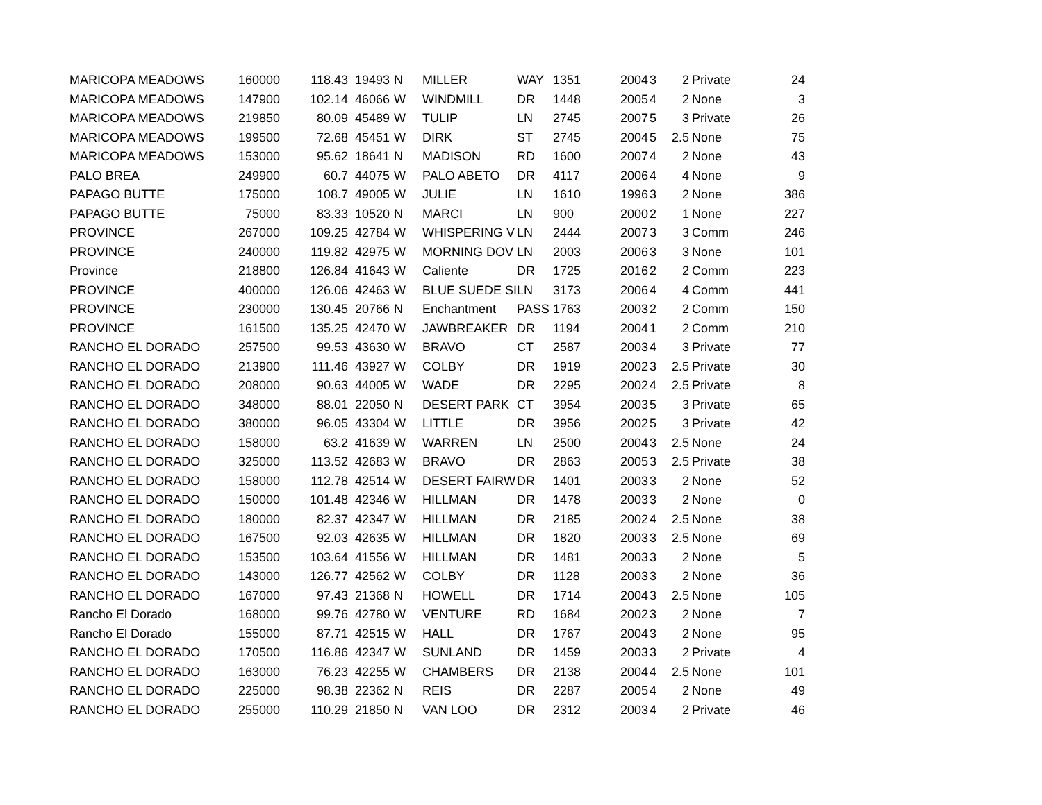| MARICOPA MEADOWS | 160000 | 118.43 | 19493 | N | MILLER | WAY | 1351 | 2004 | 3 | 2 | Private | 24 |
| MARICOPA MEADOWS | 147900 | 102.14 | 46066 | W | WINDMILL | DR | 1448 | 2005 | 4 | 2 | None | 3 |
| MARICOPA MEADOWS | 219850 | 80.09 | 45489 | W | TULIP | LN | 2745 | 2007 | 5 | 3 | Private | 26 |
| MARICOPA MEADOWS | 199500 | 72.68 | 45451 | W | DIRK | ST | 2745 | 2004 | 5 | 2.5 | None | 75 |
| MARICOPA MEADOWS | 153000 | 95.62 | 18641 | N | MADISON | RD | 1600 | 2007 | 4 | 2 | None | 43 |
| PALO BREA | 249900 | 60.7 | 44075 | W | PALO ABETO | DR | 4117 | 2006 | 4 | 4 | None | 9 |
| PAPAGO BUTTE | 175000 | 108.7 | 49005 | W | JULIE | LN | 1610 | 1996 | 3 | 2 | None | 386 |
| PAPAGO BUTTE | 75000 | 83.33 | 10520 | N | MARCI | LN | 900 | 2000 | 2 | 1 | None | 227 |
| PROVINCE | 267000 | 109.25 | 42784 | W | WHISPERING V | LN | 2444 | 2007 | 3 | 3 | Comm | 246 |
| PROVINCE | 240000 | 119.82 | 42975 | W | MORNING DOV | LN | 2003 | 2006 | 3 | 3 | None | 101 |
| Province | 218800 | 126.84 | 41643 | W | Caliente | DR | 1725 | 2016 | 2 | 2 | Comm | 223 |
| PROVINCE | 400000 | 126.06 | 42463 | W | BLUE SUEDE SI | LN | 3173 | 2006 | 4 | 4 | Comm | 441 |
| PROVINCE | 230000 | 130.45 | 20766 | N | Enchantment | PASS | 1763 | 2003 | 2 | 2 | Comm | 150 |
| PROVINCE | 161500 | 135.25 | 42470 | W | JAWBREAKER | DR | 1194 | 2004 | 1 | 2 | Comm | 210 |
| RANCHO EL DORADO | 257500 | 99.53 | 43630 | W | BRAVO | CT | 2587 | 2003 | 4 | 3 | Private | 77 |
| RANCHO EL DORADO | 213900 | 111.46 | 43927 | W | COLBY | DR | 1919 | 2002 | 3 | 2.5 | Private | 30 |
| RANCHO EL DORADO | 208000 | 90.63 | 44005 | W | WADE | DR | 2295 | 2002 | 4 | 2.5 | Private | 8 |
| RANCHO EL DORADO | 348000 | 88.01 | 22050 | N | DESERT PARK | CT | 3954 | 2003 | 5 | 3 | Private | 65 |
| RANCHO EL DORADO | 380000 | 96.05 | 43304 | W | LITTLE | DR | 3956 | 2002 | 5 | 3 | Private | 42 |
| RANCHO EL DORADO | 158000 | 63.2 | 41639 | W | WARREN | LN | 2500 | 2004 | 3 | 2.5 | None | 24 |
| RANCHO EL DORADO | 325000 | 113.52 | 42683 | W | BRAVO | DR | 2863 | 2005 | 3 | 2.5 | Private | 38 |
| RANCHO EL DORADO | 158000 | 112.78 | 42514 | W | DESERT FAIRW | DR | 1401 | 2003 | 3 | 2 | None | 52 |
| RANCHO EL DORADO | 150000 | 101.48 | 42346 | W | HILLMAN | DR | 1478 | 2003 | 3 | 2 | None | 0 |
| RANCHO EL DORADO | 180000 | 82.37 | 42347 | W | HILLMAN | DR | 2185 | 2002 | 4 | 2.5 | None | 38 |
| RANCHO EL DORADO | 167500 | 92.03 | 42635 | W | HILLMAN | DR | 1820 | 2003 | 3 | 2.5 | None | 69 |
| RANCHO EL DORADO | 153500 | 103.64 | 41556 | W | HILLMAN | DR | 1481 | 2003 | 3 | 2 | None | 5 |
| RANCHO EL DORADO | 143000 | 126.77 | 42562 | W | COLBY | DR | 1128 | 2003 | 3 | 2 | None | 36 |
| RANCHO EL DORADO | 167000 | 97.43 | 21368 | N | HOWELL | DR | 1714 | 2004 | 3 | 2.5 | None | 105 |
| Rancho El Dorado | 168000 | 99.76 | 42780 | W | VENTURE | RD | 1684 | 2002 | 3 | 2 | None | 7 |
| Rancho El Dorado | 155000 | 87.71 | 42515 | W | HALL | DR | 1767 | 2004 | 3 | 2 | None | 95 |
| RANCHO EL DORADO | 170500 | 116.86 | 42347 | W | SUNLAND | DR | 1459 | 2003 | 3 | 2 | Private | 4 |
| RANCHO EL DORADO | 163000 | 76.23 | 42255 | W | CHAMBERS | DR | 2138 | 2004 | 4 | 2.5 | None | 101 |
| RANCHO EL DORADO | 225000 | 98.38 | 22362 | N | REIS | DR | 2287 | 2005 | 4 | 2 | None | 49 |
| RANCHO EL DORADO | 255000 | 110.29 | 21850 | N | VAN LOO | DR | 2312 | 2003 | 4 | 2 | Private | 46 |